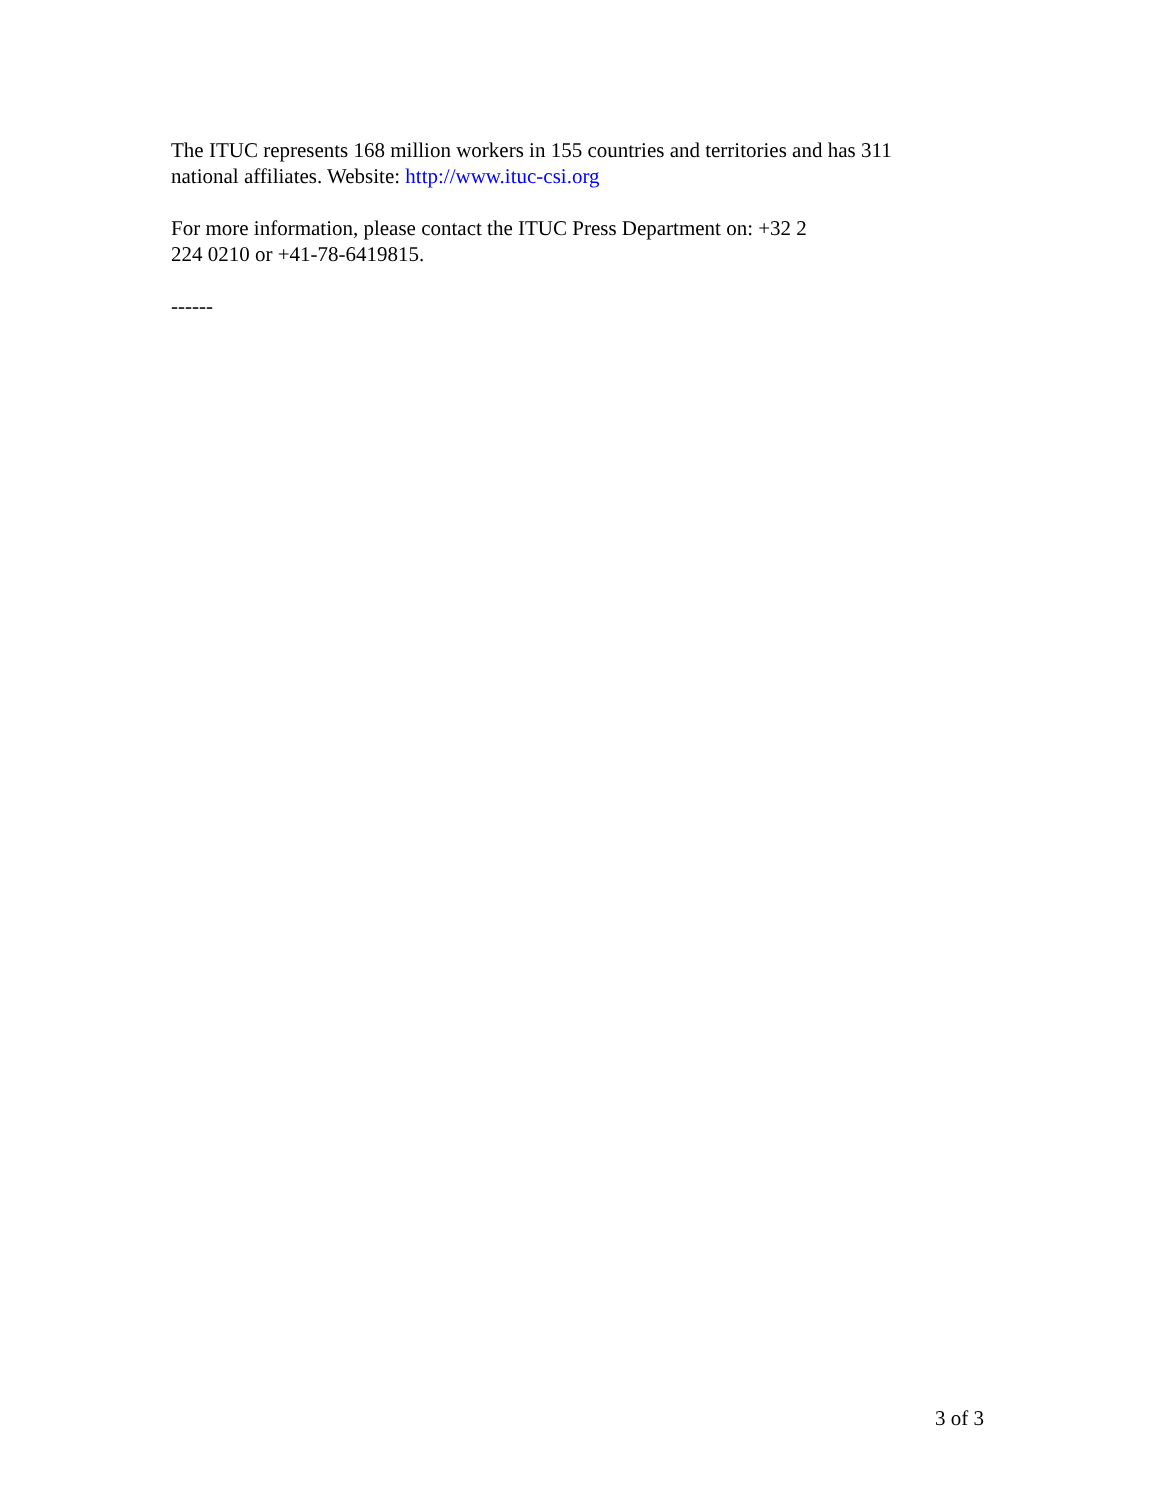The ITUC represents 168 million workers in 155 countries and territories and has 311
national affiliates. Website: http://www.ituc-csi.org
For more information, please contact the ITUC Press Department on: +32 2
224 0210 or +41-78-6419815.
------
3 of 3